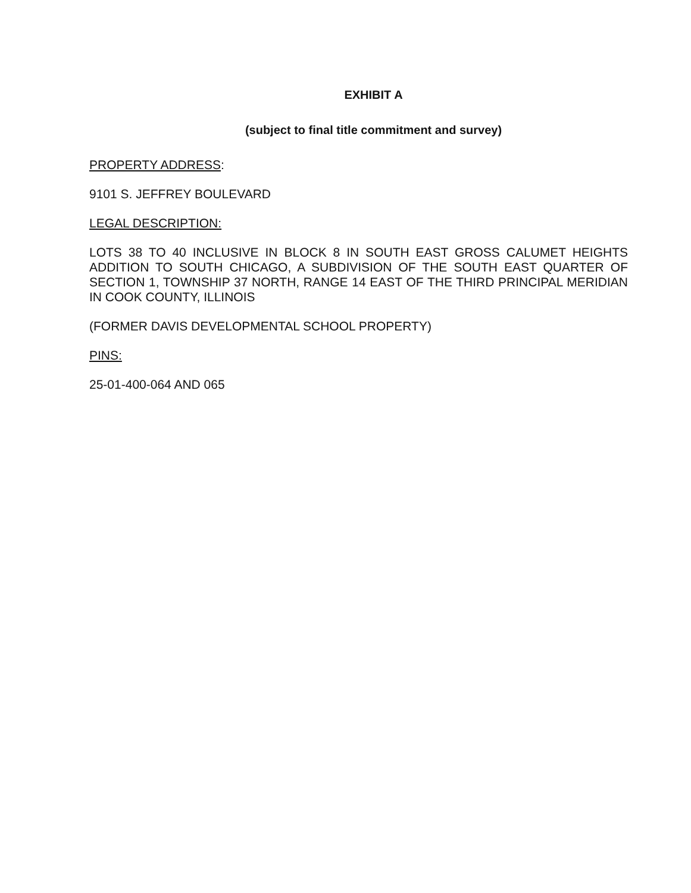EXHIBIT A
(subject to final title commitment and survey)
PROPERTY ADDRESS:
9101 S. JEFFREY BOULEVARD
LEGAL DESCRIPTION:
LOTS 38 TO 40 INCLUSIVE IN BLOCK 8 IN SOUTH EAST GROSS CALUMET HEIGHTS ADDITION TO SOUTH CHICAGO, A SUBDIVISION OF THE SOUTH EAST QUARTER OF SECTION 1, TOWNSHIP 37 NORTH, RANGE 14 EAST OF THE THIRD PRINCIPAL MERIDIAN IN COOK COUNTY, ILLINOIS
(FORMER DAVIS DEVELOPMENTAL SCHOOL PROPERTY)
PINS:
25-01-400-064 AND 065